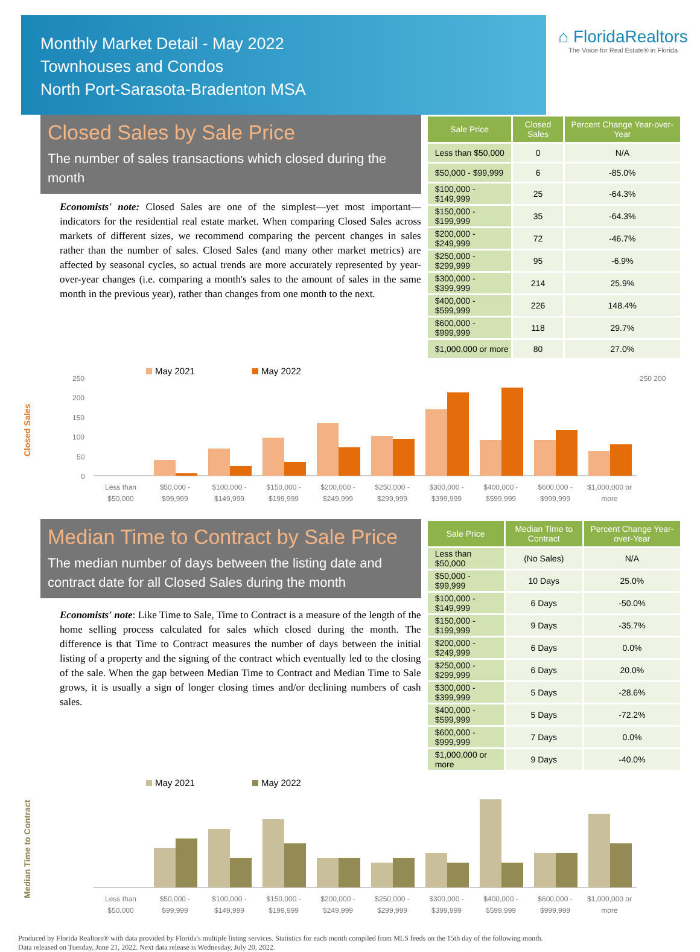Monthly Market Detail - May 2022
Townhouses and Condos
North Port-Sarasota-Bradenton MSA
⌂ FloridaRealtors
The Voice for Real Estate® in Florida
Closed Sales by Sale Price
The number of sales transactions which closed during the month
Economists' note: Closed Sales are one of the simplest—yet most important—indicators for the residential real estate market. When comparing Closed Sales across markets of different sizes, we recommend comparing the percent changes in sales rather than the number of sales. Closed Sales (and many other market metrics) are affected by seasonal cycles, so actual trends are more accurately represented by year-over-year changes (i.e. comparing a month's sales to the amount of sales in the same month in the previous year), rather than changes from one month to the next.
| Sale Price | Closed Sales | Percent Change Year-over-Year |
| --- | --- | --- |
| Less than $50,000 | 0 | N/A |
| $50,000 - $99,999 | 6 | -85.0% |
| $100,000 - $149,999 | 25 | -64.3% |
| $150,000 - $199,999 | 35 | -64.3% |
| $200,000 - $249,999 | 72 | -46.7% |
| $250,000 - $299,999 | 95 | -6.9% |
| $300,000 - $399,999 | 214 | 25.9% |
| $400,000 - $599,999 | 226 | 148.4% |
| $600,000 - $999,999 | 118 | 29.7% |
| $1,000,000 or more | 80 | 27.0% |
Closed Sales
May 2021
May 2022
250
200
150
100
50
0
250 200
Less than
$50,000
$50,000 -
$99,999
$100,000 -
$149,999
$150,000 -
$199,999
$200,000 -
$249,999
$250,000 -
$299,999
$300,000 -
$399,999
$400,000 -
$599,999
$600,000 -
$999,999
$1,000,000 or
more
Median Time to Contract by Sale Price
The median number of days between the listing date and contract date for all Closed Sales during the month
Economists' note: Like Time to Sale, Time to Contract is a measure of the length of the home selling process calculated for sales which closed during the month. The difference is that Time to Contract measures the number of days between the initial listing of a property and the signing of the contract which eventually led to the closing of the sale. When the gap between Median Time to Contract and Median Time to Sale grows, it is usually a sign of longer closing times and/or declining numbers of cash sales.
| Sale Price | Median Time to Contract | Percent Change Year-over-Year |
| --- | --- | --- |
| Less than $50,000 | (No Sales) | N/A |
| $50,000 - $99,999 | 10 Days | 25.0% |
| $100,000 - $149,999 | 6 Days | -50.0% |
| $150,000 - $199,999 | 9 Days | -35.7% |
| $200,000 - $249,999 | 6 Days | 0.0% |
| $250,000 - $299,999 | 6 Days | 20.0% |
| $300,000 - $399,999 | 5 Days | -28.6% |
| $400,000 - $599,999 | 5 Days | -72.2% |
| $600,000 - $999,999 | 7 Days | 0.0% |
| $1,000,000 or more | 9 Days | -40.0% |
Median Time to Contract
May 2021
May 2022
Less than
$50,000
$50,000 -
$99,999
$100,000 -
$149,999
$150,000 -
$199,999
$200,000 -
$249,999
$250,000 -
$299,999
$300,000 -
$399,999
$400,000 -
$599,999
$600,000 -
$999,999
$1,000,000 or
more
Produced by Florida Realtors® with data provided by Florida's multiple listing services. Statistics for each month compiled from MLS feeds on the 15th day of the following month.
Data released on Tuesday, June 21, 2022. Next data release is Wednesday, July 20, 2022.